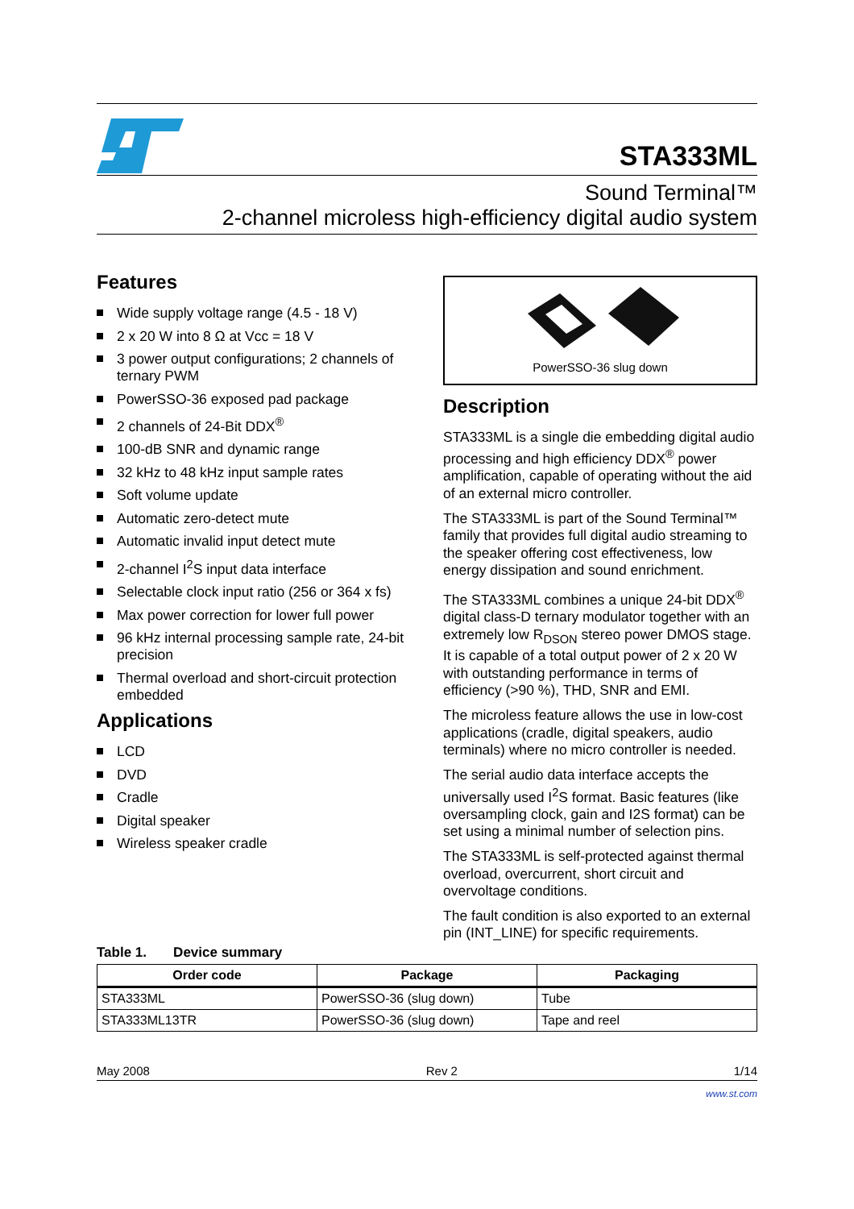STA333ML
Sound Terminal™
2-channel microless high-efficiency digital audio system
Features
Wide supply voltage range (4.5 - 18 V)
2 x 20 W into 8 Ω at Vcc = 18 V
3 power output configurations; 2 channels of ternary PWM
PowerSSO-36 exposed pad package
2 channels of 24-Bit DDX<sup>®</sup>
100-dB SNR and dynamic range
32 kHz to 48 kHz input sample rates
Soft volume update
Automatic zero-detect mute
Automatic invalid input detect mute
2-channel I<sup>2</sup>S input data interface
Selectable clock input ratio (256 or 364 x fs)
Max power correction for lower full power
96 kHz internal processing sample rate, 24-bit precision
Thermal overload and short-circuit protection embedded
Applications
LCD
DVD
Cradle
Digital speaker
Wireless speaker cradle
PowerSSO-36 slug down
Description
STA333ML is a single die embedding digital audio processing and high efficiency DDX<sup>®</sup> power amplification, capable of operating without the aid of an external micro controller.
The STA333ML is part of the Sound Terminal™ family that provides full digital audio streaming to the speaker offering cost effectiveness, low energy dissipation and sound enrichment.
The STA333ML combines a unique 24-bit DDX<sup>®</sup> digital class-D ternary modulator together with an extremely low R<sub>DSON</sub> stereo power DMOS stage. It is capable of a total output power of 2 x 20 W with outstanding performance in terms of efficiency (>90 %), THD, SNR and EMI.
The microless feature allows the use in low-cost applications (cradle, digital speakers, audio terminals) where no micro controller is needed.
The serial audio data interface accepts the universally used I<sup>2</sup>S format. Basic features (like oversampling clock, gain and I2S format) can be set using a minimal number of selection pins.
The STA333ML is self-protected against thermal overload, overcurrent, short circuit and overvoltage conditions.
The fault condition is also exported to an external pin (INT_LINE) for specific requirements.
Table 1. Device summary
| Order code | Package | Packaging |
| --- | --- | --- |
| STA333ML | PowerSSO-36 (slug down) | Tube |
| STA333ML13TR | PowerSSO-36 (slug down) | Tape and reel |
May 2008 Rev 2 1/14
www.st.com